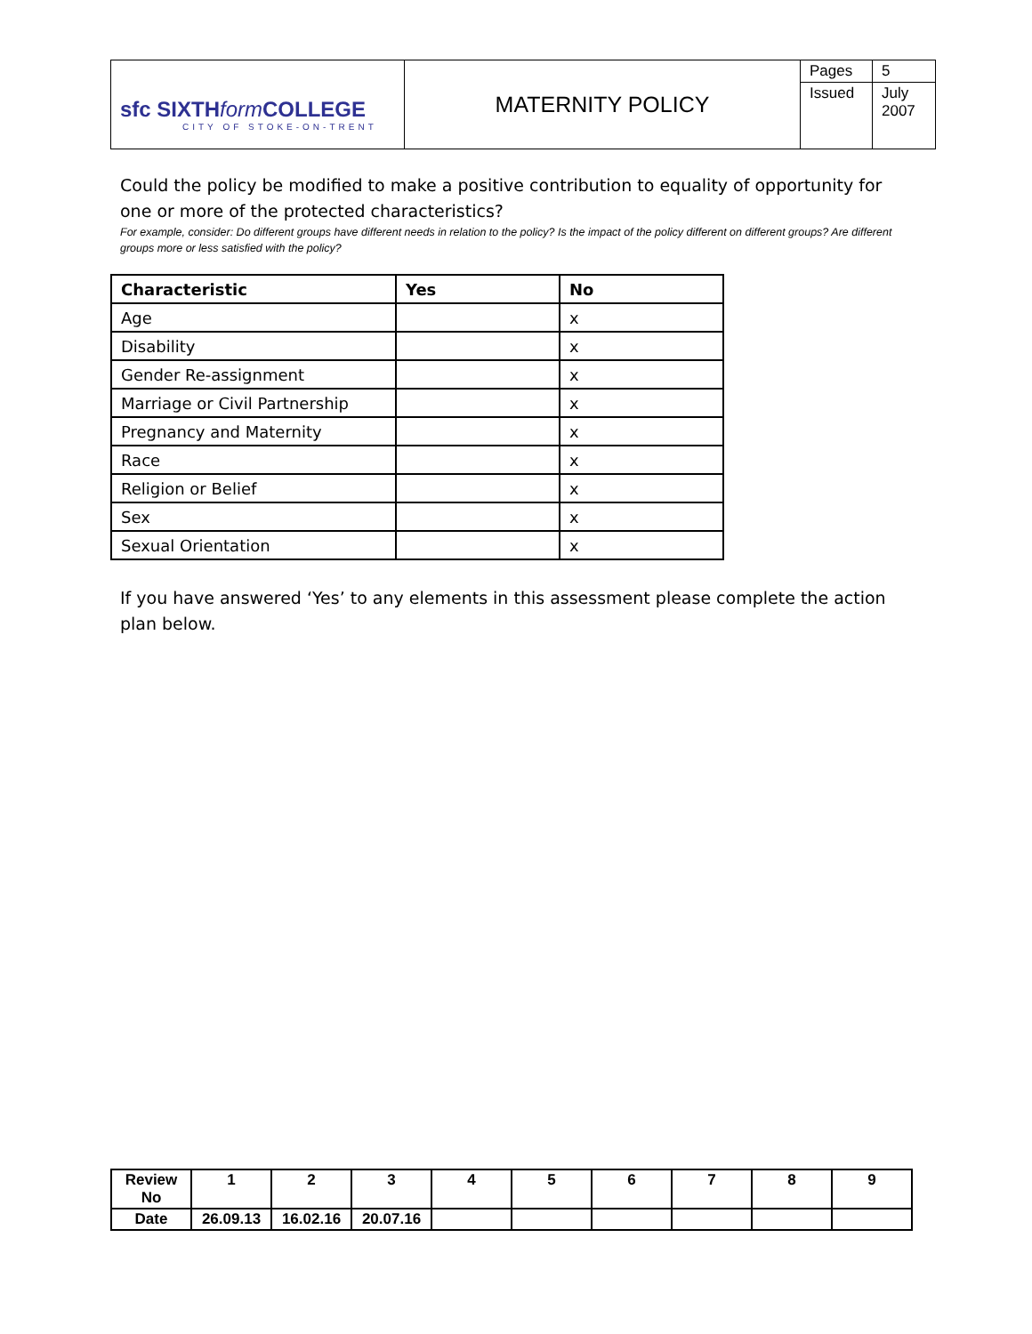| sfc SIXTH form COLLEGE CITY OF STOKE-ON-TRENT | MATERNITY POLICY | Pages | 5 |
| | | Issued | July 2007 |
Could the policy be modified to make a positive contribution to equality of opportunity for one or more of the protected characteristics?
For example, consider: Do different groups have different needs in relation to the policy? Is the impact of the policy different on different groups? Are different groups more or less satisfied with the policy?
| Characteristic | Yes | No |
| --- | --- | --- |
| Age | | x |
| Disability | | x |
| Gender Re-assignment | | x |
| Marriage or Civil Partnership | | x |
| Pregnancy and Maternity | | x |
| Race | | x |
| Religion or Belief | | x |
| Sex | | x |
| Sexual Orientation | | x |
If you have answered ‘Yes’ to any elements in this assessment please complete the action plan below.
| Review No | 1 | 2 | 3 | 4 | 5 | 6 | 7 | 8 | 9 |
| Date | 26.09.13 | 16.02.16 | 20.07.16 | | | | | | |